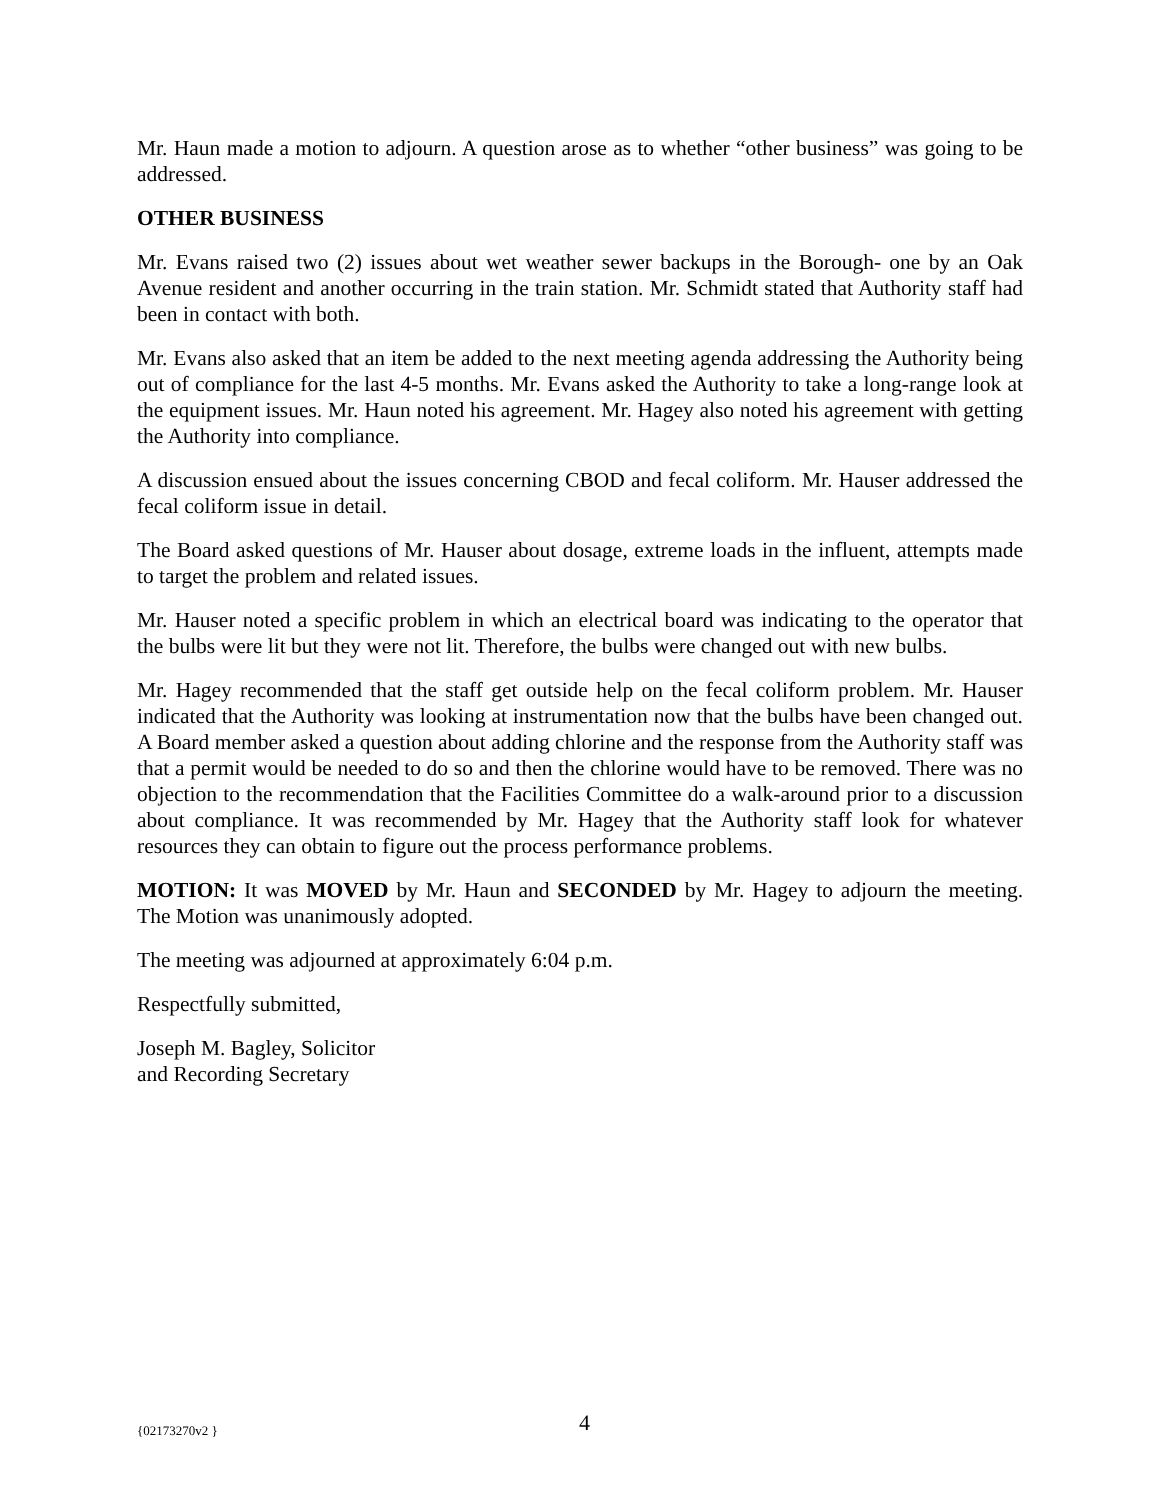Mr. Haun made a motion to adjourn. A question arose as to whether “other business” was going to be addressed.
OTHER BUSINESS
Mr. Evans raised two (2) issues about wet weather sewer backups in the Borough- one by an Oak Avenue resident and another occurring in the train station. Mr. Schmidt stated that Authority staff had been in contact with both.
Mr. Evans also asked that an item be added to the next meeting agenda addressing the Authority being out of compliance for the last 4-5 months. Mr. Evans asked the Authority to take a long-range look at the equipment issues. Mr. Haun noted his agreement. Mr. Hagey also noted his agreement with getting the Authority into compliance.
A discussion ensued about the issues concerning CBOD and fecal coliform. Mr. Hauser addressed the fecal coliform issue in detail.
The Board asked questions of Mr. Hauser about dosage, extreme loads in the influent, attempts made to target the problem and related issues.
Mr. Hauser noted a specific problem in which an electrical board was indicating to the operator that the bulbs were lit but they were not lit. Therefore, the bulbs were changed out with new bulbs.
Mr. Hagey recommended that the staff get outside help on the fecal coliform problem. Mr. Hauser indicated that the Authority was looking at instrumentation now that the bulbs have been changed out. A Board member asked a question about adding chlorine and the response from the Authority staff was that a permit would be needed to do so and then the chlorine would have to be removed. There was no objection to the recommendation that the Facilities Committee do a walk-around prior to a discussion about compliance. It was recommended by Mr. Hagey that the Authority staff look for whatever resources they can obtain to figure out the process performance problems.
MOTION: It was MOVED by Mr. Haun and SECONDED by Mr. Hagey to adjourn the meeting. The Motion was unanimously adopted.
The meeting was adjourned at approximately 6:04 p.m.
Respectfully submitted,
Joseph M. Bagley, Solicitor
and Recording Secretary
{02173270v2 } 4